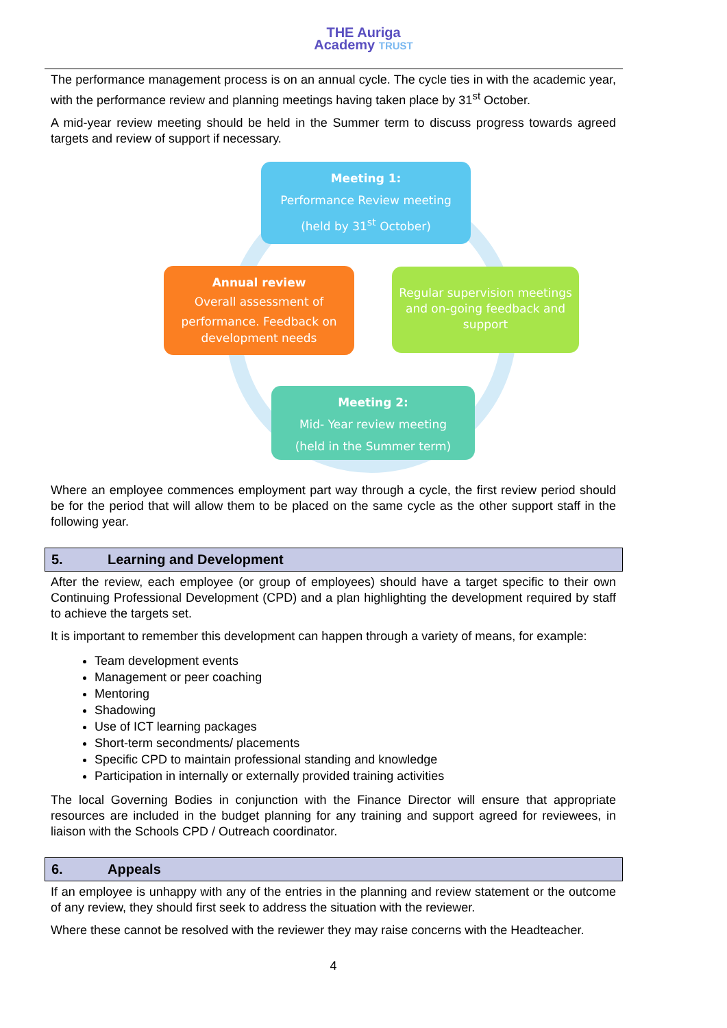THE Auriga
Academy TRUST
The performance management process is on an annual cycle. The cycle ties in with the academic year, with the performance review and planning meetings having taken place by 31<sup>st</sup> October.
A mid-year review meeting should be held in the Summer term to discuss progress towards agreed targets and review of support if necessary.
Meeting 1:
Performance Review meeting
(held by 31<sup>st</sup> October)
Annual review
Overall assessment of
performance. Feedback on
development needs
Regular supervision meetings and on-going feedback and support
Meeting 2:
Mid- Year review meeting
(held in the Summer term)
Where an employee commences employment part way through a cycle, the first review period should be for the period that will allow them to be placed on the same cycle as the other support staff in the following year.
5. Learning and Development
After the review, each employee (or group of employees) should have a target specific to their own Continuing Professional Development (CPD) and a plan highlighting the development required by staff to achieve the targets set.
It is important to remember this development can happen through a variety of means, for example:
Team development events
Management or peer coaching
Mentoring
Shadowing
Use of ICT learning packages
Short-term secondments/ placements
Specific CPD to maintain professional standing and knowledge
Participation in internally or externally provided training activities
The local Governing Bodies in conjunction with the Finance Director will ensure that appropriate resources are included in the budget planning for any training and support agreed for reviewees, in liaison with the Schools CPD / Outreach coordinator.
6. Appeals
If an employee is unhappy with any of the entries in the planning and review statement or the outcome of any review, they should first seek to address the situation with the reviewer.
Where these cannot be resolved with the reviewer they may raise concerns with the Headteacher.
4